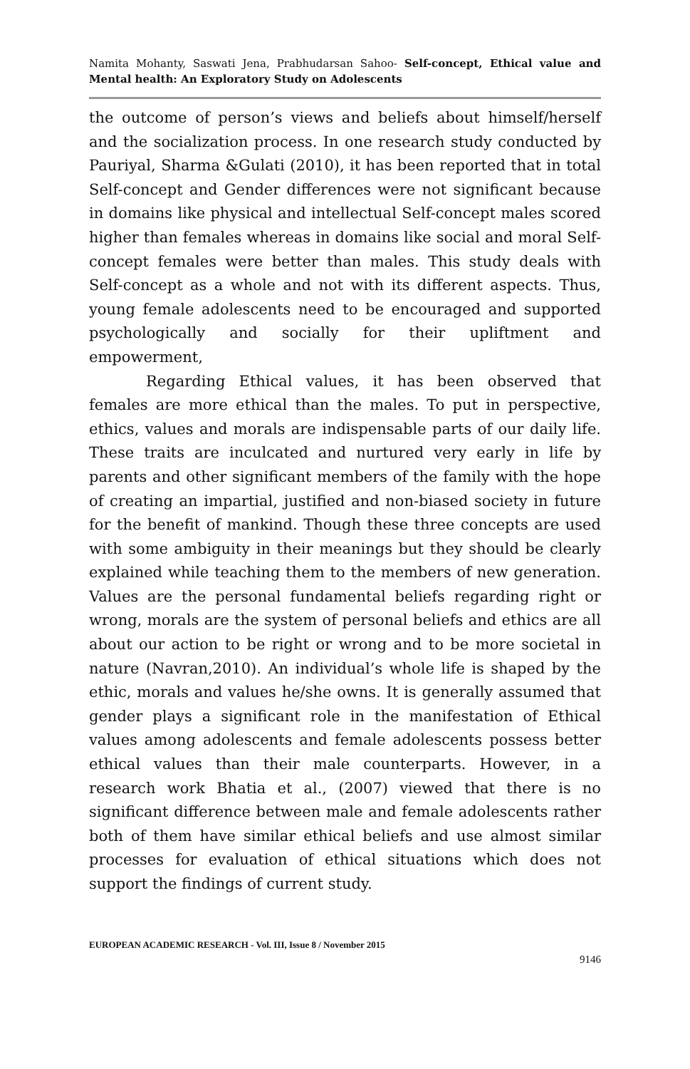Namita Mohanty, Saswati Jena, Prabhudarsan Sahoo- Self-concept, Ethical value and Mental health: An Exploratory Study on Adolescents
the outcome of person’s views and beliefs about himself/herself and the socialization process. In one research study conducted by Pauriyal, Sharma &Gulati (2010), it has been reported that in total Self-concept and Gender differences were not significant because in domains like physical and intellectual Self-concept males scored higher than females whereas in domains like social and moral Self-concept females were better than males. This study deals with Self-concept as a whole and not with its different aspects. Thus, young female adolescents need to be encouraged and supported psychologically and socially for their upliftment and empowerment,
Regarding Ethical values, it has been observed that females are more ethical than the males. To put in perspective, ethics, values and morals are indispensable parts of our daily life. These traits are inculcated and nurtured very early in life by parents and other significant members of the family with the hope of creating an impartial, justified and non-biased society in future for the benefit of mankind. Though these three concepts are used with some ambiguity in their meanings but they should be clearly explained while teaching them to the members of new generation. Values are the personal fundamental beliefs regarding right or wrong, morals are the system of personal beliefs and ethics are all about our action to be right or wrong and to be more societal in nature (Navran,2010). An individual’s whole life is shaped by the ethic, morals and values he/she owns. It is generally assumed that gender plays a significant role in the manifestation of Ethical values among adolescents and female adolescents possess better ethical values than their male counterparts. However, in a research work Bhatia et al., (2007) viewed that there is no significant difference between male and female adolescents rather both of them have similar ethical beliefs and use almost similar processes for evaluation of ethical situations which does not support the findings of current study.
EUROPEAN ACADEMIC RESEARCH - Vol. III, Issue 8 / November 2015
9146